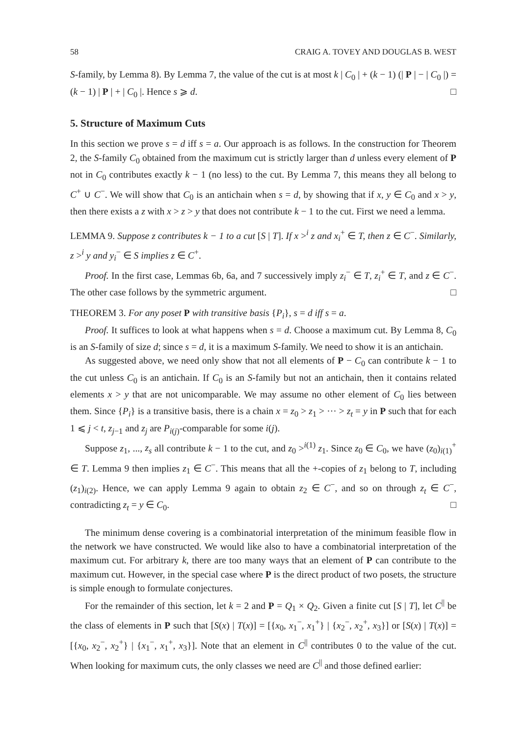58 CRAIG A. TOVEY AND DOUGLAS B. WEST
S-family, by Lemma 8). By Lemma 7, the value of the cut is at most k | C<sub>0</sub> | + (k − 1) (| P | − | C<sub>0</sub> |) = (k − 1) | P | + | C<sub>0</sub> |. Hence s ⩾ d. □
5. Structure of Maximum Cuts
In this section we prove s = d iff s = a. Our approach is as follows. In the construction for Theorem 2, the S-family C<sub>0</sub> obtained from the maximum cut is strictly larger than d unless every element of P not in C<sub>0</sub> contributes exactly k − 1 (no less) to the cut. By Lemma 7, this means they all belong to C<sup>+</sup> ∪ C<sup>−</sup>. We will show that C<sub>0</sub> is an antichain when s = d, by showing that if x, y ∈ C<sub>0</sub> and x > y, then there exists a z with x > z > y that does not contribute k − 1 to the cut. First we need a lemma.
LEMMA 9. Suppose z contributes k − 1 to a cut [S | T]. If x ><sup>i</sup> z and x<sub>i</sub><sup>+</sup> ∈ T, then z ∈ C<sup>−</sup>. Similarly, z ><sup>i</sup> y and y<sub>i</sub><sup>−</sup> ∈ S implies z ∈ C<sup>+</sup>.
Proof. In the first case, Lemmas 6b, 6a, and 7 successively imply z<sub>i</sub><sup>−</sup> ∈ T, z<sub>i</sub><sup>+</sup> ∈ T, and z ∈ C<sup>−</sup>. The other case follows by the symmetric argument. □
THEOREM 3. For any poset P with transitive basis {P<sub>i</sub>}, s = d iff s = a.
Proof. It suffices to look at what happens when s = d. Choose a maximum cut. By Lemma 8, C<sub>0</sub> is an S-family of size d; since s = d, it is a maximum S-family. We need to show it is an antichain.
As suggested above, we need only show that not all elements of P − C<sub>0</sub> can contribute k − 1 to the cut unless C<sub>0</sub> is an antichain. If C<sub>0</sub> is an S-family but not an antichain, then it contains related elements x > y that are not unicomparable. We may assume no other element of C<sub>0</sub> lies between them. Since {P<sub>i</sub>} is a transitive basis, there is a chain x = z<sub>0</sub> > z<sub>1</sub> > ··· > z<sub>t</sub> = y in P such that for each 1 ⩽ j < t, z<sub>j−1</sub> and z<sub>j</sub> are P<sub>i(j)</sub>-comparable for some i(j).
Suppose z<sub>1</sub>, ..., z<sub>s</sub> all contribute k − 1 to the cut, and z<sub>0</sub> ><sup>i(1)</sup> z<sub>1</sub>. Since z<sub>0</sub> ∈ C<sub>0</sub>, we have (z<sub>0</sub>)<sub>i(1)</sub><sup>+</sup> ∈ T. Lemma 9 then implies z<sub>1</sub> ∈ C<sup>−</sup>. This means that all the +-copies of z<sub>1</sub> belong to T, including (z<sub>1</sub>)<sub>i(2)</sub>. Hence, we can apply Lemma 9 again to obtain z<sub>2</sub> ∈ C<sup>−</sup>, and so on through z<sub>t</sub> ∈ C<sup>−</sup>, contradicting z<sub>t</sub> = y ∈ C<sub>0</sub>. □
The minimum dense covering is a combinatorial interpretation of the minimum feasible flow in the network we have constructed. We would like also to have a combinatorial interpretation of the maximum cut. For arbitrary k, there are too many ways that an element of P can contribute to the maximum cut. However, in the special case where P is the direct product of two posets, the structure is simple enough to formulate conjectures.
For the remainder of this section, let k = 2 and P = Q<sub>1</sub> × Q<sub>2</sub>. Given a finite cut [S | T], let C<sup>||</sup> be the class of elements in P such that [S(x) | T(x)] = [{x<sub>0</sub>, x<sub>1</sub><sup>−</sup>, x<sub>1</sub><sup>+</sup>} | {x<sub>2</sub><sup>−</sup>, x<sub>2</sub><sup>+</sup>, x<sub>3</sub>}] or [S(x) | T(x)] = [{x<sub>0</sub>, x<sub>2</sub><sup>−</sup>, x<sub>2</sub><sup>+</sup>} | {x<sub>1</sub><sup>−</sup>, x<sub>1</sub><sup>+</sup>, x<sub>3</sub>}]. Note that an element in C<sup>||</sup> contributes 0 to the value of the cut. When looking for maximum cuts, the only classes we need are C<sup>||</sup> and those defined earlier: